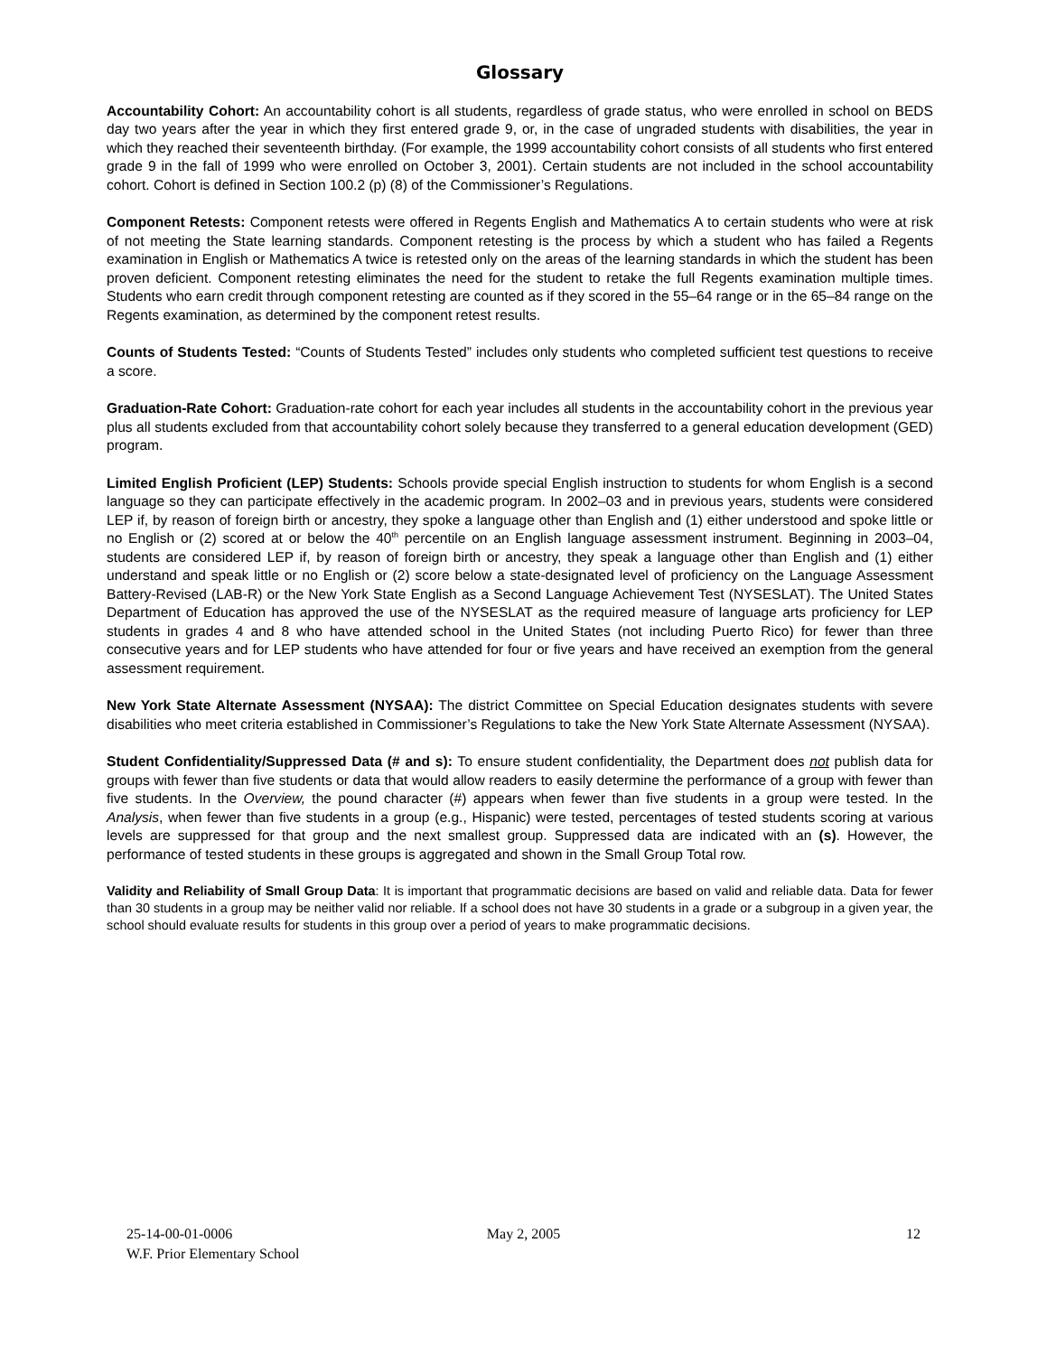Glossary
Accountability Cohort: An accountability cohort is all students, regardless of grade status, who were enrolled in school on BEDS day two years after the year in which they first entered grade 9, or, in the case of ungraded students with disabilities, the year in which they reached their seventeenth birthday. (For example, the 1999 accountability cohort consists of all students who first entered grade 9 in the fall of 1999 who were enrolled on October 3, 2001). Certain students are not included in the school accountability cohort. Cohort is defined in Section 100.2 (p) (8) of the Commissioner’s Regulations.
Component Retests: Component retests were offered in Regents English and Mathematics A to certain students who were at risk of not meeting the State learning standards. Component retesting is the process by which a student who has failed a Regents examination in English or Mathematics A twice is retested only on the areas of the learning standards in which the student has been proven deficient. Component retesting eliminates the need for the student to retake the full Regents examination multiple times. Students who earn credit through component retesting are counted as if they scored in the 55–64 range or in the 65–84 range on the Regents examination, as determined by the component retest results.
Counts of Students Tested: “Counts of Students Tested” includes only students who completed sufficient test questions to receive a score.
Graduation-Rate Cohort: Graduation-rate cohort for each year includes all students in the accountability cohort in the previous year plus all students excluded from that accountability cohort solely because they transferred to a general education development (GED) program.
Limited English Proficient (LEP) Students: Schools provide special English instruction to students for whom English is a second language so they can participate effectively in the academic program. In 2002–03 and in previous years, students were considered LEP if, by reason of foreign birth or ancestry, they spoke a language other than English and (1) either understood and spoke little or no English or (2) scored at or below the 40<sup>th</sup> percentile on an English language assessment instrument. Beginning in 2003–04, students are considered LEP if, by reason of foreign birth or ancestry, they speak a language other than English and (1) either understand and speak little or no English or (2) score below a state-designated level of proficiency on the Language Assessment Battery-Revised (LAB-R) or the New York State English as a Second Language Achievement Test (NYSESLAT). The United States Department of Education has approved the use of the NYSESLAT as the required measure of language arts proficiency for LEP students in grades 4 and 8 who have attended school in the United States (not including Puerto Rico) for fewer than three consecutive years and for LEP students who have attended for four or five years and have received an exemption from the general assessment requirement.
New York State Alternate Assessment (NYSAA): The district Committee on Special Education designates students with severe disabilities who meet criteria established in Commissioner’s Regulations to take the New York State Alternate Assessment (NYSAA).
Student Confidentiality/Suppressed Data (# and s): To ensure student confidentiality, the Department does not publish data for groups with fewer than five students or data that would allow readers to easily determine the performance of a group with fewer than five students. In the Overview, the pound character (#) appears when fewer than five students in a group were tested. In the Analysis, when fewer than five students in a group (e.g., Hispanic) were tested, percentages of tested students scoring at various levels are suppressed for that group and the next smallest group. Suppressed data are indicated with an (s). However, the performance of tested students in these groups is aggregated and shown in the Small Group Total row.
Validity and Reliability of Small Group Data: It is important that programmatic decisions are based on valid and reliable data. Data for fewer than 30 students in a group may be neither valid nor reliable. If a school does not have 30 students in a grade or a subgroup in a given year, the school should evaluate results for students in this group over a period of years to make programmatic decisions.
25-14-00-01-0006
W.F. Prior Elementary School
May 2, 2005 12